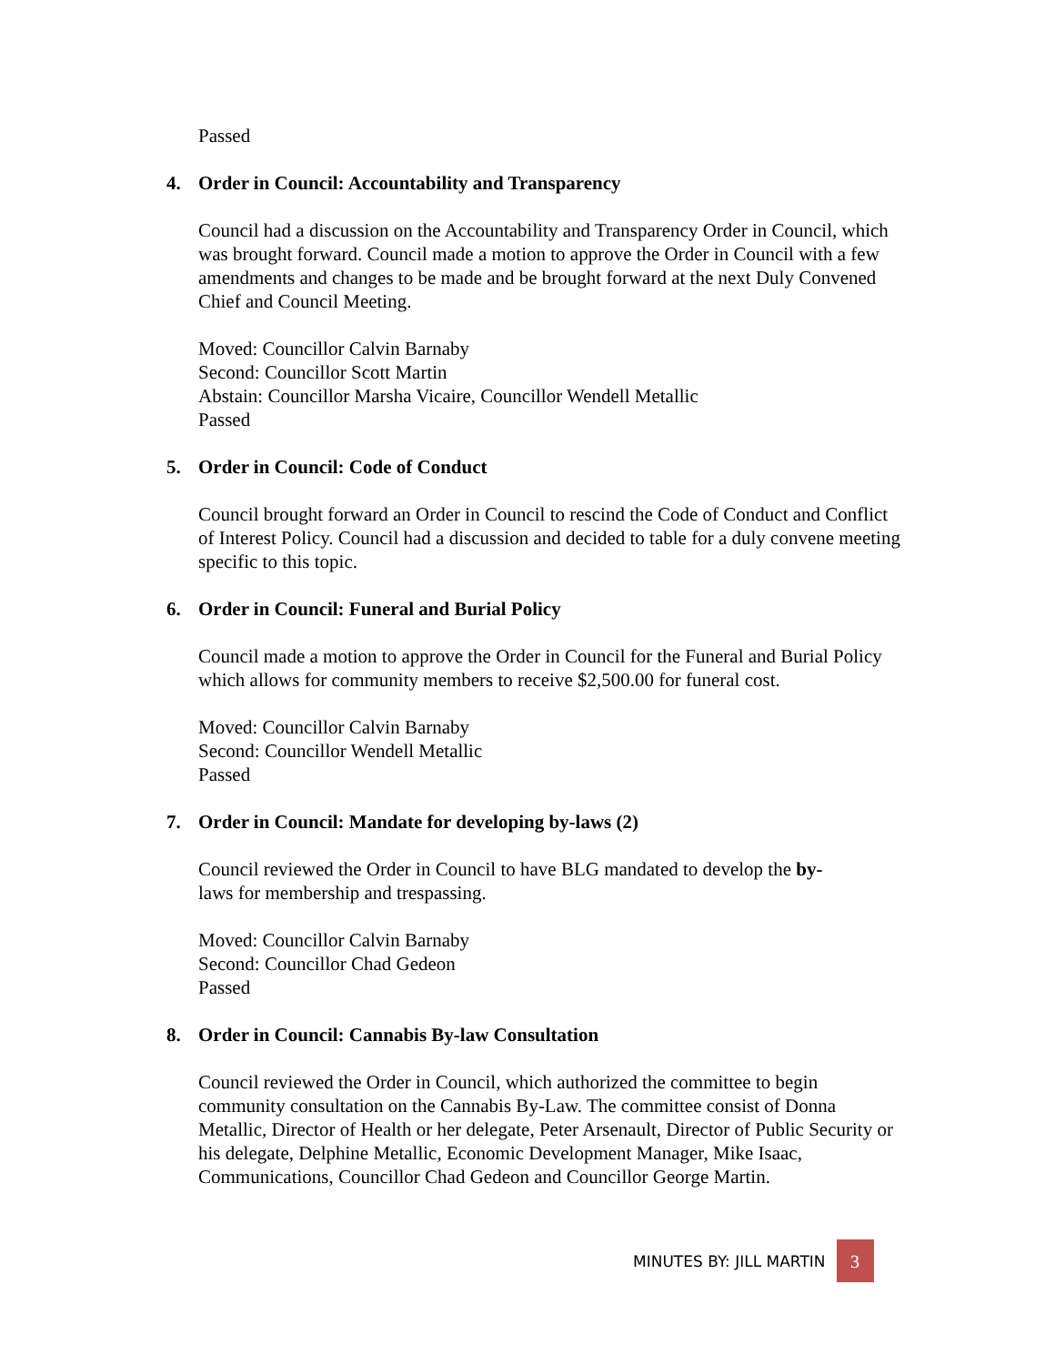Passed
4. Order in Council: Accountability and Transparency
Council had a discussion on the Accountability and Transparency Order in Council, which was brought forward. Council made a motion to approve the Order in Council with a few amendments and changes to be made and be brought forward at the next Duly Convened Chief and Council Meeting.
Moved: Councillor Calvin Barnaby
Second: Councillor Scott Martin
Abstain: Councillor Marsha Vicaire, Councillor Wendell Metallic
Passed
5. Order in Council: Code of Conduct
Council brought forward an Order in Council to rescind the Code of Conduct and Conflict of Interest Policy. Council had a discussion and decided to table for a duly convene meeting specific to this topic.
6. Order in Council: Funeral and Burial Policy
Council made a motion to approve the Order in Council for the Funeral and Burial Policy which allows for community members to receive $2,500.00 for funeral cost.
Moved: Councillor Calvin Barnaby
Second: Councillor Wendell Metallic
Passed
7. Order in Council: Mandate for developing by-laws (2)
Council reviewed the Order in Council to have BLG mandated to develop the by-
laws for membership and trespassing.
Moved: Councillor Calvin Barnaby
Second: Councillor Chad Gedeon
Passed
8. Order in Council: Cannabis By-law Consultation
Council reviewed the Order in Council, which authorized the committee to begin community consultation on the Cannabis By-Law. The committee consist of Donna Metallic, Director of Health or her delegate, Peter Arsenault, Director of Public Security or his delegate, Delphine Metallic, Economic Development Manager, Mike Isaac, Communications, Councillor Chad Gedeon and Councillor George Martin.
MINUTES BY: JILL MARTIN 3